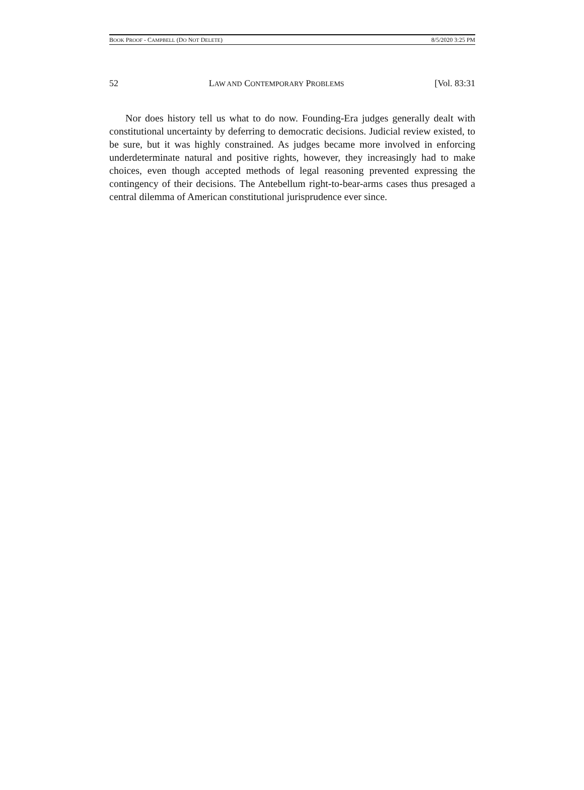BOOK PROOF - CAMPBELL (DO NOT DELETE) 8/5/2020 3:25 PM
52 LAW AND CONTEMPORARY PROBLEMS [Vol. 83:31
Nor does history tell us what to do now. Founding-Era judges generally dealt with constitutional uncertainty by deferring to democratic decisions. Judicial review existed, to be sure, but it was highly constrained. As judges became more involved in enforcing underdeterminate natural and positive rights, however, they increasingly had to make choices, even though accepted methods of legal reasoning prevented expressing the contingency of their decisions. The Antebellum right-to-bear-arms cases thus presaged a central dilemma of American constitutional jurisprudence ever since.